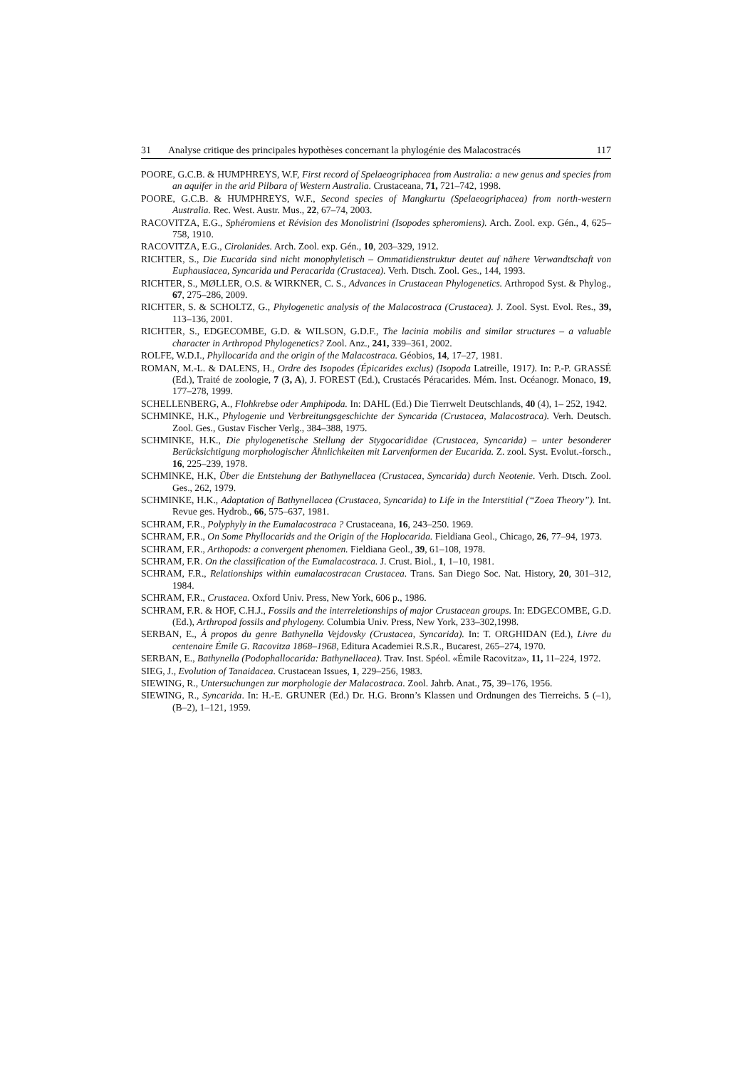31 Analyse critique des principales hypothèses concernant la phylogénie des Malacostracés 117
POORE, G.C.B. & HUMPHREYS, W.F, First record of Spelaeogriphacea from Australia: a new genus and species from an aquifer in the arid Pilbara of Western Australia. Crustaceana, 71, 721–742, 1998.
POORE, G.C.B. & HUMPHREYS, W.F., Second species of Mangkurtu (Spelaeogriphacea) from north-western Australia. Rec. West. Austr. Mus., 22, 67–74, 2003.
RACOVITZA, E.G., Sphéromiens et Révision des Monolistrini (Isopodes spheromiens). Arch. Zool. exp. Gén., 4, 625–758, 1910.
RACOVITZA, E.G., Cirolanides. Arch. Zool. exp. Gén., 10, 203–329, 1912.
RICHTER, S., Die Eucarida sind nicht monophyletisch – Ommatidienstruktur deutet auf nähere Verwandtschaft von Euphausiacea, Syncarida und Peracarida (Crustacea). Verh. Dtsch. Zool. Ges., 144, 1993.
RICHTER, S., MØLLER, O.S. & WIRKNER, C. S., Advances in Crustacean Phylogenetics. Arthropod Syst. & Phylog., 67, 275–286, 2009.
RICHTER, S. & SCHOLTZ, G., Phylogenetic analysis of the Malacostraca (Crustacea). J. Zool. Syst. Evol. Res., 39, 113–136, 2001.
RICHTER, S., EDGECOMBE, G.D. & WILSON, G.D.F., The lacinia mobilis and similar structures – a valuable character in Arthropod Phylogenetics? Zool. Anz., 241, 339–361, 2002.
ROLFE, W.D.I., Phyllocarida and the origin of the Malacostraca. Géobios, 14, 17–27, 1981.
ROMAN, M.-L. & DALENS, H., Ordre des Isopodes (Épicarides exclus) (Isopoda Latreille, 1917). In: P.-P. GRASSÉ (Ed.), Traité de zoologie, 7 (3, A), J. FOREST (Ed.), Crustacés Péracarides. Mém. Inst. Océanogr. Monaco, 19, 177–278, 1999.
SCHELLENBERG, A., Flohkrebse oder Amphipoda. In: DAHL (Ed.) Die Tierrwelt Deutschlands, 40 (4), 1– 252, 1942.
SCHMINKE, H.K., Phylogenie und Verbreitungsgeschichte der Syncarida (Crustacea, Malacostraca). Verh. Deutsch. Zool. Ges., Gustav Fischer Verlg., 384–388, 1975.
SCHMINKE, H.K., Die phylogenetische Stellung der Stygocarididae (Crustacea, Syncarida) – unter besonderer Berücksichtigung morphologischer Ähnlichkeiten mit Larvenformen der Eucarida. Z. zool. Syst. Evolut.-forsch., 16, 225–239, 1978.
SCHMINKE, H.K, Über die Entstehung der Bathynellacea (Crustacea, Syncarida) durch Neotenie. Verh. Dtsch. Zool. Ges., 262, 1979.
SCHMINKE, H.K., Adaptation of Bathynellacea (Crustacea, Syncarida) to Life in the Interstitial (“Zoea Theory”). Int. Revue ges. Hydrob., 66, 575–637, 1981.
SCHRAM, F.R., Polyphyly in the Eumalacostraca ? Crustaceana, 16, 243–250. 1969.
SCHRAM, F.R., On Some Phyllocarids and the Origin of the Hoplocarida. Fieldiana Geol., Chicago, 26, 77–94, 1973.
SCHRAM, F.R., Arthopods: a convergent phenomen. Fieldiana Geol., 39, 61–108, 1978.
SCHRAM, F.R. On the classification of the Eumalacostraca. J. Crust. Biol., 1, 1–10, 1981.
SCHRAM, F.R., Relationships within eumalacostracan Crustacea. Trans. San Diego Soc. Nat. History, 20, 301–312, 1984.
SCHRAM, F.R., Crustacea. Oxford Univ. Press, New York, 606 p., 1986.
SCHRAM, F.R. & HOF, C.H.J., Fossils and the interreletionships of major Crustacean groups. In: EDGECOMBE, G.D. (Ed.), Arthropod fossils and phylogeny. Columbia Univ. Press, New York, 233–302,1998.
SERBAN, E., À propos du genre Bathynella Vejdovsky (Crustacea, Syncarida). In: T. ORGHIDAN (Ed.), Livre du centenaire Émile G. Racovitza 1868–1968, Editura Academiei R.S.R., Bucarest, 265–274, 1970.
SERBAN, E., Bathynella (Podophallocarida: Bathynellacea). Trav. Inst. Spéol. «Émile Racovitza», 11, 11–224, 1972.
SIEG, J., Evolution of Tanaidacea. Crustacean Issues, 1, 229–256, 1983.
SIEWING, R., Untersuchungen zur morphologie der Malacostraca. Zool. Jahrb. Anat., 75, 39–176, 1956.
SIEWING, R., Syncarida. In: H.-E. GRUNER (Ed.) Dr. H.G. Bronn’s Klassen und Ordnungen des Tierreichs. 5 (–1), (B–2), 1–121, 1959.